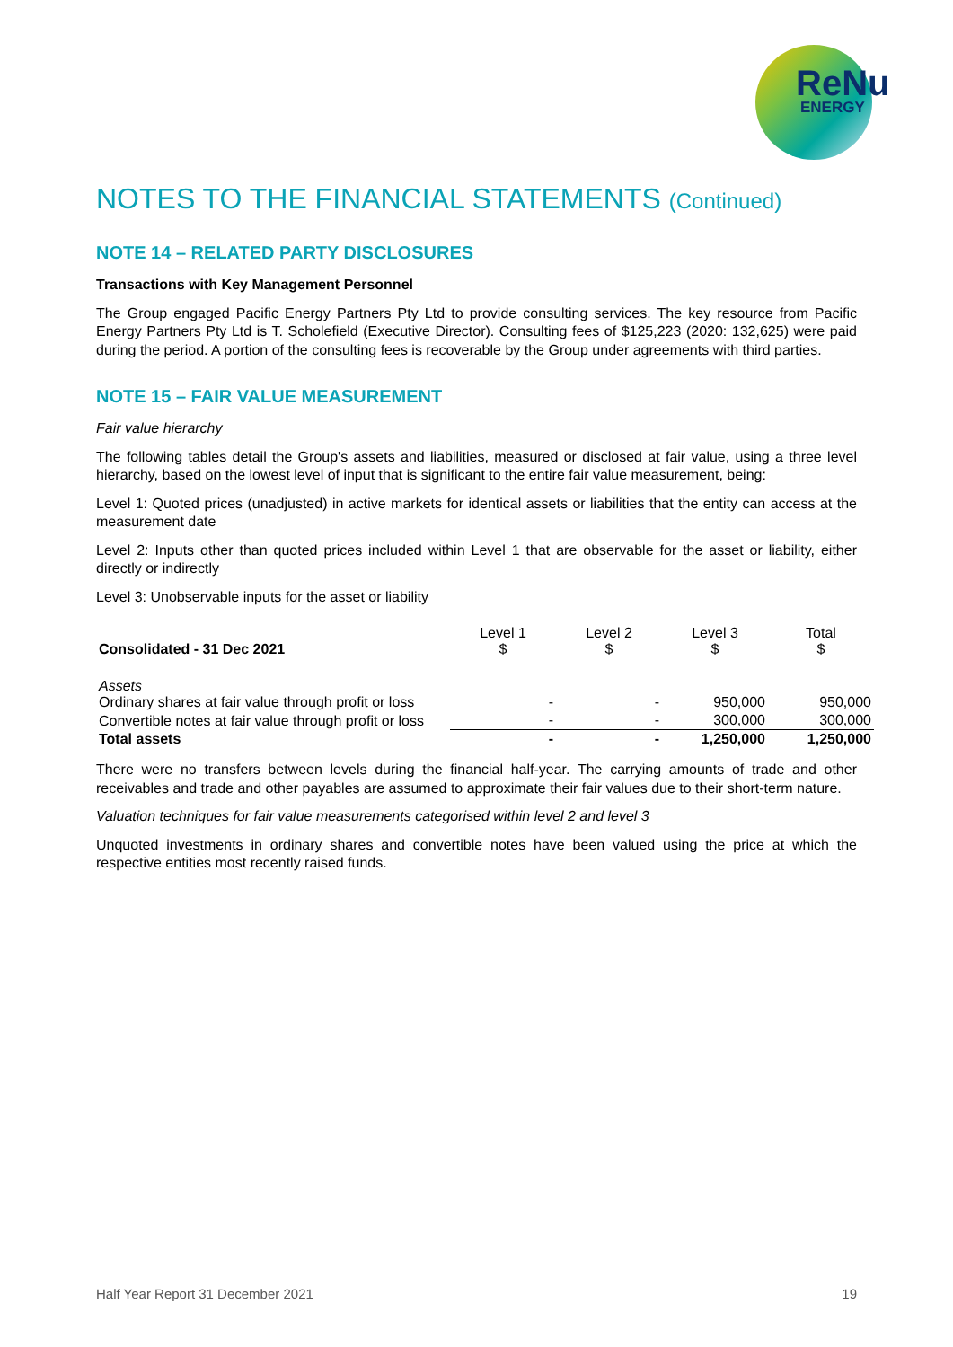ReNu
ENERGY
NOTES TO THE FINANCIAL STATEMENTS (Continued)
NOTE 14 – RELATED PARTY DISCLOSURES
Transactions with Key Management Personnel
The Group engaged Pacific Energy Partners Pty Ltd to provide consulting services. The key resource from Pacific Energy Partners Pty Ltd is T. Scholefield (Executive Director). Consulting fees of $125,223 (2020: 132,625) were paid during the period. A portion of the consulting fees is recoverable by the Group under agreements with third parties.
NOTE 15 – FAIR VALUE MEASUREMENT
Fair value hierarchy
The following tables detail the Group's assets and liabilities, measured or disclosed at fair value, using a three level hierarchy, based on the lowest level of input that is significant to the entire fair value measurement, being:
Level 1: Quoted prices (unadjusted) in active markets for identical assets or liabilities that the entity can access at the measurement date
Level 2: Inputs other than quoted prices included within Level 1 that are observable for the asset or liability, either directly or indirectly
Level 3: Unobservable inputs for the asset or liability
| Consolidated - 31 Dec 2021 | Level 1 $ | Level 2 $ | Level 3 $ | Total $ |
| --- | --- | --- | --- | --- |
| Assets Ordinary shares at fair value through profit or loss | - | - | 950,000 | 950,000 |
| Convertible notes at fair value through profit or loss | - | - | 300,000 | 300,000 |
| Total assets | - | - | 1,250,000 | 1,250,000 |
There were no transfers between levels during the financial half-year. The carrying amounts of trade and other receivables and trade and other payables are assumed to approximate their fair values due to their short-term nature.
Valuation techniques for fair value measurements categorised within level 2 and level 3
Unquoted investments in ordinary shares and convertible notes have been valued using the price at which the respective entities most recently raised funds.
Half Year Report 31 December 2021 19